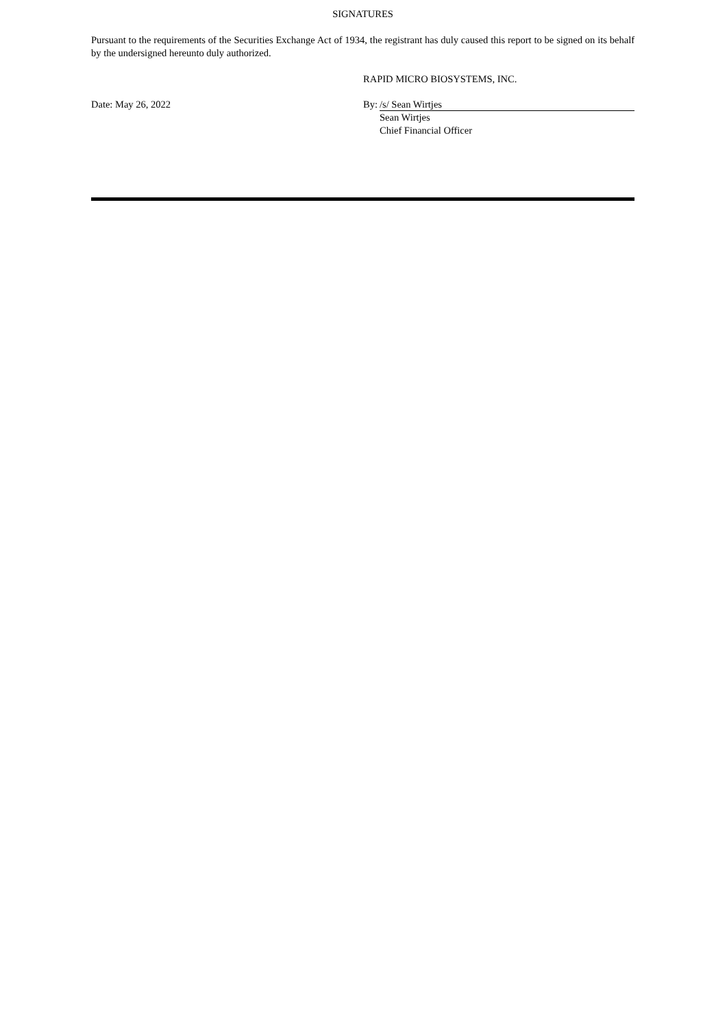SIGNATURES
Pursuant to the requirements of the Securities Exchange Act of 1934, the registrant has duly caused this report to be signed on its behalf by the undersigned hereunto duly authorized.
RAPID MICRO BIOSYSTEMS, INC.
Date: May 26, 2022 By: /s/ Sean Wirtjes
Sean Wirtjes
Chief Financial Officer